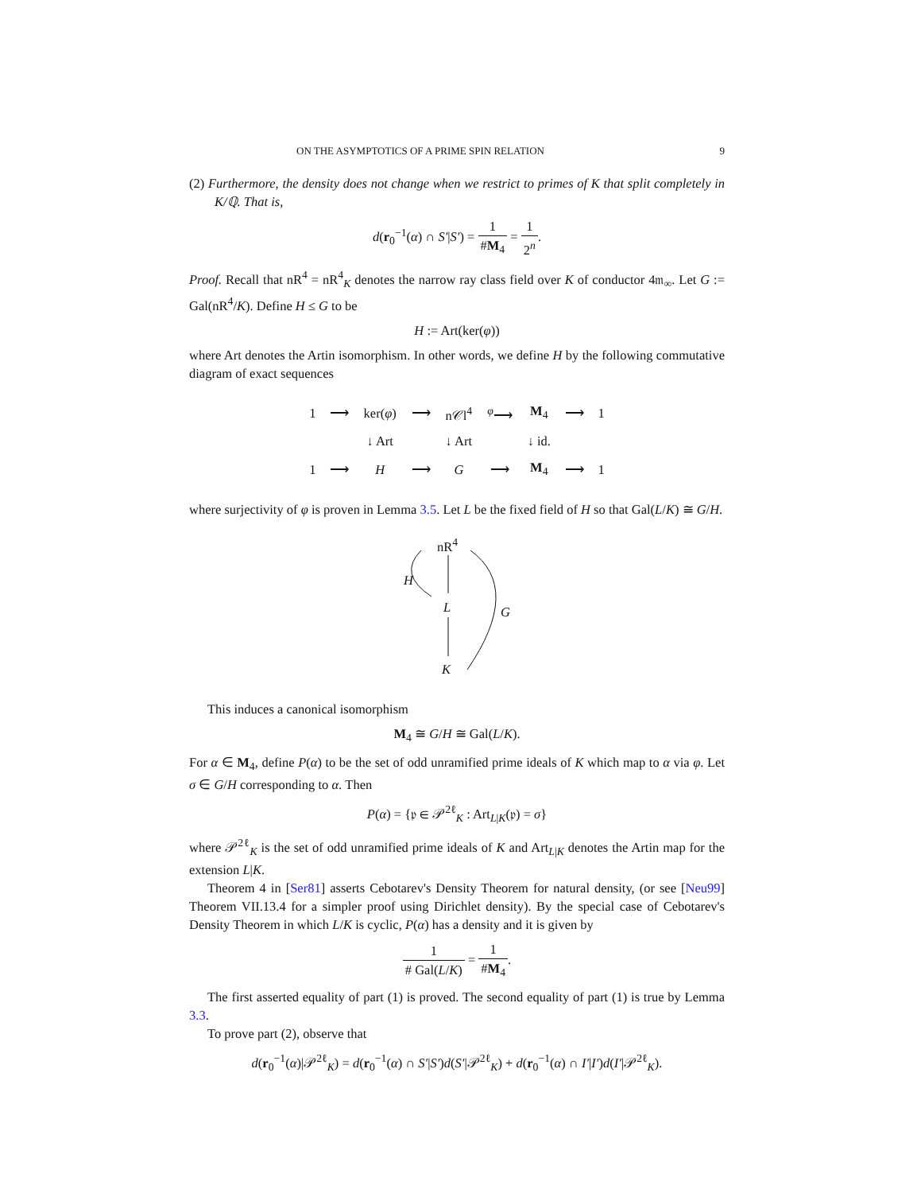ON THE ASYMPTOTICS OF A PRIME SPIN RELATION 9
(2) Furthermore, the density does not change when we restrict to primes of K that split completely in K/ℚ. That is,
d(r<sub>0</sub><sup>−1</sup>(α) ∩ S′|S′) = 1 #M<sub>4</sub> = 1 2<sup>n</sup>.
Proof. Recall that nR<sup>4</sup> = nR<sup>4</sup><sub>K</sub> denotes the narrow ray class field over K of conductor 4𝔪<sub>∞</sub>. Let G := Gal(nR<sup>4</sup>/K). Define H ≤ G to be
H := Art(ker(φ))
where Art denotes the Artin isomorphism. In other words, we define H by the following commutative diagram of exact sequences
| 1 | ⟶ | ker( φ ) | ⟶ | n𝒞l<sup>4</sup> | <sup>φ</sup>⟶ | M<sub>4</sub> | ⟶ | 1 |
| | | ↓ Art | | ↓ Art | | ↓ id. | | |
| 1 | ⟶ | H | ⟶ | G | ⟶ | M<sub>4</sub> | ⟶ | 1 |
where surjectivity of φ is proven in Lemma 3.5. Let L be the fixed field of H so that Gal(L/K) ≅ G/H.
nR<sup>4</sup>
H
L G
K
This induces a canonical isomorphism
M<sub>4</sub> ≅ G/H ≅ Gal(L/K).
For α ∈ M<sub>4</sub>, define P(α) to be the set of odd unramified prime ideals of K which map to α via φ. Let σ ∈ G/H corresponding to α. Then
P(α) = {𝔭 ∈ 𝒫<sup>2ℓ</sup><sub>K</sub> : Art<sub>L|K</sub>(𝔭) = σ}
where 𝒫<sup>2ℓ</sup><sub>K</sub> is the set of odd unramified prime ideals of K and Art<sub>L|K</sub> denotes the Artin map for the extension L|K.
Theorem 4 in [Ser81] asserts Cebotarev's Density Theorem for natural density, (or see [Neu99] Theorem VII.13.4 for a simpler proof using Dirichlet density). By the special case of Cebotarev's Density Theorem in which L/K is cyclic, P(α) has a density and it is given by
1 # Gal(L/K) = 1 #M<sub>4</sub>.
The first asserted equality of part (1) is proved. The second equality of part (1) is true by Lemma 3.3.
To prove part (2), observe that
d(r<sub>0</sub><sup>−1</sup>(α)|𝒫<sup>2ℓ</sup><sub>K</sub>) = d(r<sub>0</sub><sup>−1</sup>(α) ∩ S′|S′)d(S′|𝒫<sup>2ℓ</sup><sub>K</sub>) + d(r<sub>0</sub><sup>−1</sup>(α) ∩ I′|I′)d(I′|𝒫<sup>2ℓ</sup><sub>K</sub>).